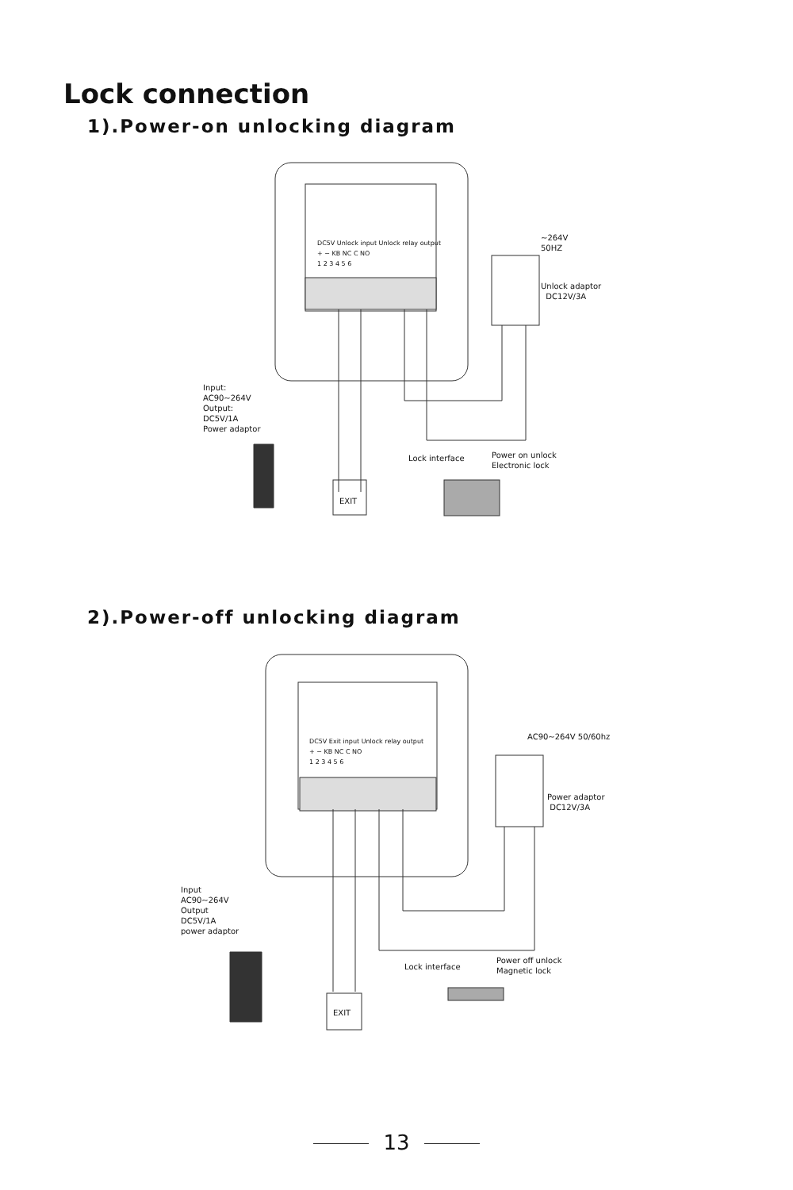Lock connection
1).Power-on unlocking diagram
~264V
50HZ
Unlock adaptor
DC12V/3A
Input:
AC90~264V
Output:
DC5V/1A
Power adaptor
DC5V Unlock input Unlock relay output
+ − KB NC C NO
1 2 3 4 5 6
Lock interface
Power on unlock
Electronic lock
EXIT
2).Power-off unlocking diagram
AC90~264V 50/60hz
Power adaptor
DC12V/3A
Input
AC90~264V
Output
DC5V/1A
power adaptor
DC5V Exit input Unlock relay output
+ − KB NC C NO
1 2 3 4 5 6
Lock interface
Power off unlock
Magnetic lock
EXIT
13